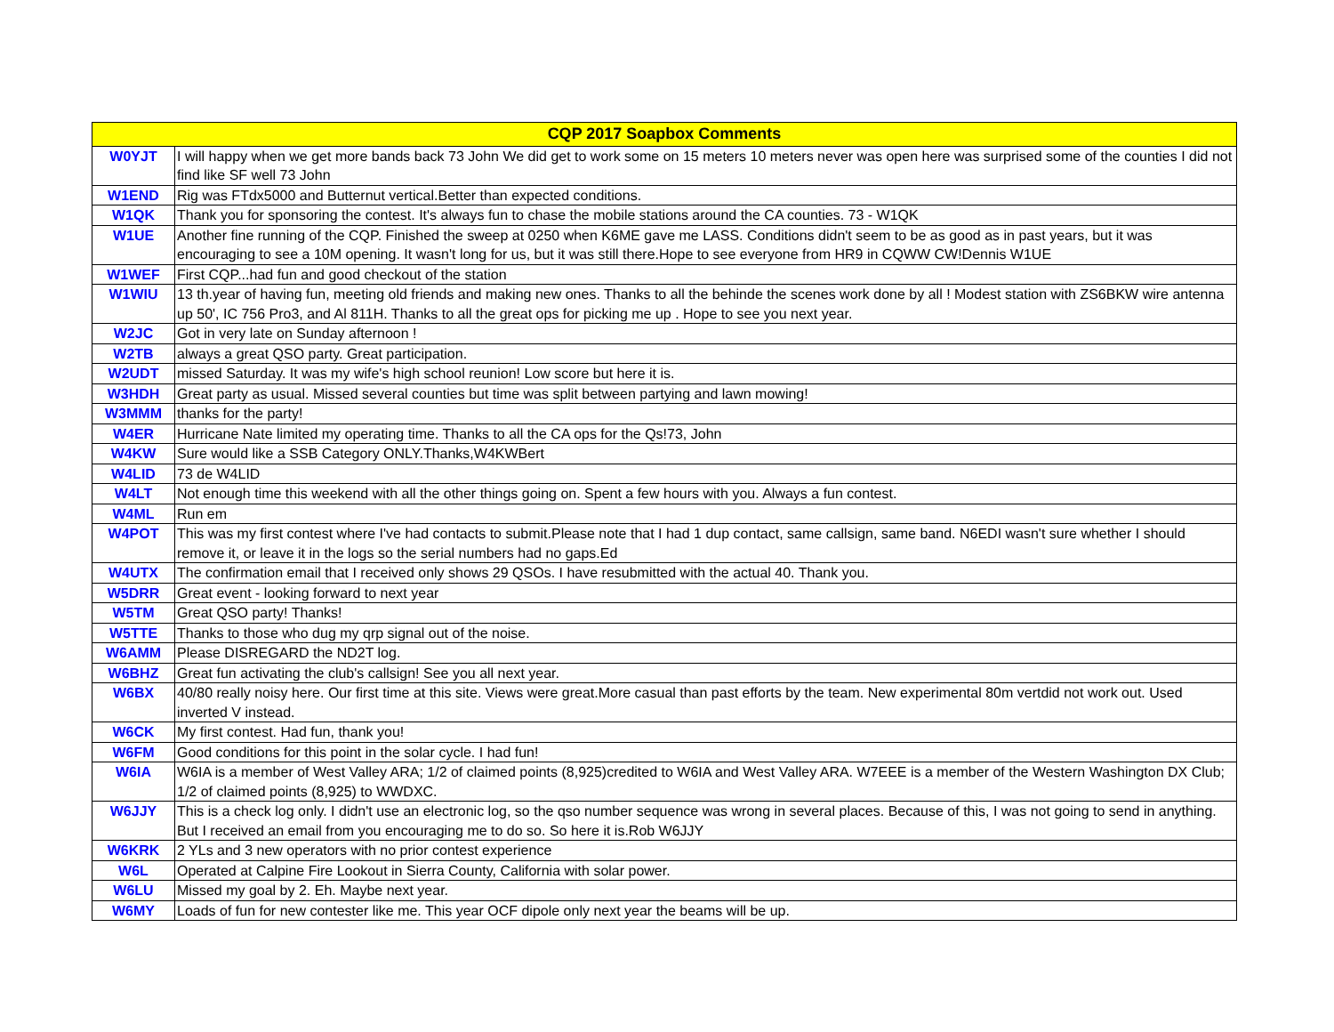| CQP 2017 Soapbox Comments | |
| --- | --- |
| W0YJT | I will happy when we get more bands back 73 John We did get to work some on 15 meters 10 meters never was open here was surprised some of the counties I did not find like SF well 73 John |
| W1END | Rig was FTdx5000 and Butternut vertical.Better than expected conditions. |
| W1QK | Thank you for sponsoring the contest. It's always fun to chase the mobile stations around the CA counties. 73 - W1QK |
| W1UE | Another fine running of the CQP. Finished the sweep at 0250 when K6ME gave me LASS. Conditions didn't seem to be as good as in past years, but it was encouraging to see a 10M opening. It wasn't long for us, but it was still there.Hope to see everyone from HR9 in CQWW CW!Dennis W1UE |
| W1WEF | First CQP...had fun and good checkout of the station |
| W1WIU | 13 th.year of having fun, meeting old friends and making new ones. Thanks to all the behinde the scenes work done by all ! Modest station with ZS6BKW wire antenna up 50', IC 756 Pro3, and Al 811H. Thanks to all the great ops for picking me up . Hope to see you next year. |
| W2JC | Got in very late on Sunday afternoon ! |
| W2TB | always a great QSO party. Great participation. |
| W2UDT | missed Saturday. It was my wife's high school reunion! Low score but here it is. |
| W3HDH | Great party as usual. Missed several counties but time was split between partying and lawn mowing! |
| W3MMM | thanks for the party! |
| W4ER | Hurricane Nate limited my operating time. Thanks to all the CA ops for the Qs!73, John |
| W4KW | Sure would like a SSB Category ONLY.Thanks,W4KWBert |
| W4LID | 73 de W4LID |
| W4LT | Not enough time this weekend with all the other things going on. Spent a few hours with you. Always a fun contest. |
| W4ML | Run em |
| W4POT | This was my first contest where I've had contacts to submit.Please note that I had 1 dup contact, same callsign, same band. N6EDI wasn't sure whether I should remove it, or leave it in the logs so the serial numbers had no gaps.Ed |
| W4UTX | The confirmation email that I received only shows 29 QSOs. I have resubmitted with the actual 40. Thank you. |
| W5DRR | Great event - looking forward to next year |
| W5TM | Great QSO party! Thanks! |
| W5TTE | Thanks to those who dug my qrp signal out of the noise. |
| W6AMM | Please DISREGARD the ND2T log. |
| W6BHZ | Great fun activating the club's callsign! See you all next year. |
| W6BX | 40/80 really noisy here. Our first time at this site. Views were great.More casual than past efforts by the team. New experimental 80m vertdid not work out. Used inverted V instead. |
| W6CK | My first contest. Had fun, thank you! |
| W6FM | Good conditions for this point in the solar cycle. I had fun! |
| W6IA | W6IA is a member of West Valley ARA; 1/2 of claimed points (8,925)credited to W6IA and West Valley ARA. W7EEE is a member of the Western Washington DX Club; 1/2 of claimed points (8,925) to WWDXC. |
| W6JJY | This is a check log only. I didn't use an electronic log, so the qso number sequence was wrong in several places. Because of this, I was not going to send in anything. But I received an email from you encouraging me to do so. So here it is.Rob W6JJY |
| W6KRK | 2 YLs and 3 new operators with no prior contest experience |
| W6L | Operated at Calpine Fire Lookout in Sierra County, California with solar power. |
| W6LU | Missed my goal by 2. Eh. Maybe next year. |
| W6MY | Loads of fun for new contester like me. This year OCF dipole only next year the beams will be up. |